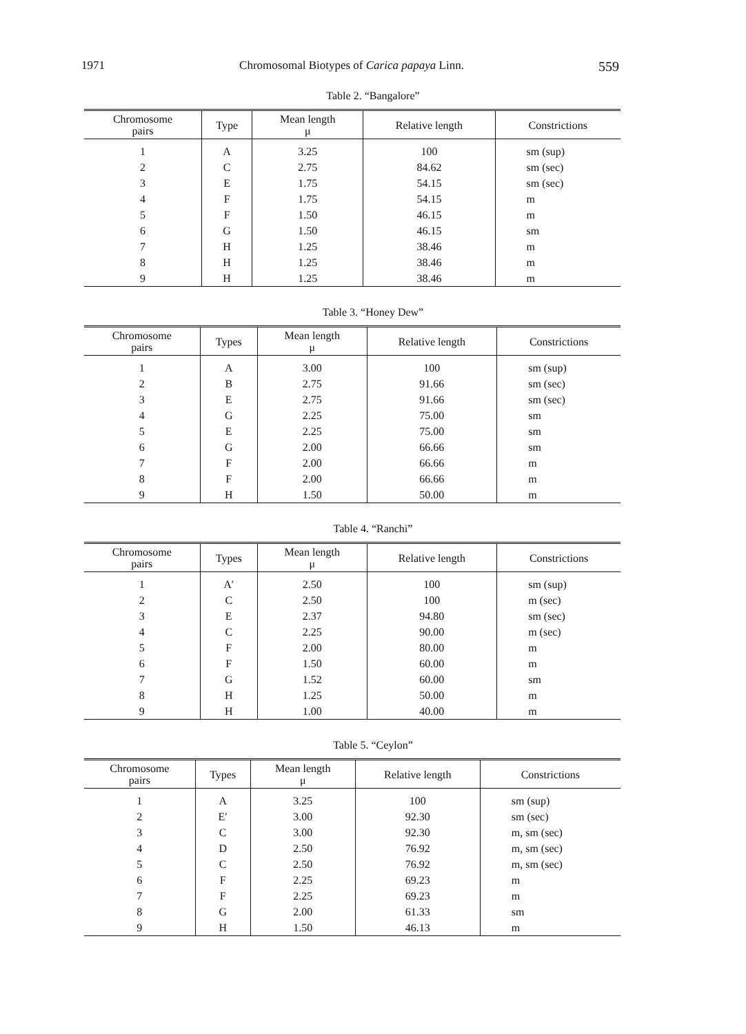1971 Chromosomal Biotypes of Carica papaya Linn. 559
Table 2. “Bangalore”
| Chromosome pairs | Type | Mean length μ | Relative length | Constrictions |
| --- | --- | --- | --- | --- |
| 1 | A | 3.25 | 100 | sm (sup) |
| 2 | C | 2.75 | 84.62 | sm (sec) |
| 3 | E | 1.75 | 54.15 | sm (sec) |
| 4 | F | 1.75 | 54.15 | m |
| 5 | F | 1.50 | 46.15 | m |
| 6 | G | 1.50 | 46.15 | sm |
| 7 | H | 1.25 | 38.46 | m |
| 8 | H | 1.25 | 38.46 | m |
| 9 | H | 1.25 | 38.46 | m |
Table 3. “Honey Dew”
| Chromosome pairs | Types | Mean length μ | Relative length | Constrictions |
| --- | --- | --- | --- | --- |
| 1 | A | 3.00 | 100 | sm (sup) |
| 2 | B | 2.75 | 91.66 | sm (sec) |
| 3 | E | 2.75 | 91.66 | sm (sec) |
| 4 | G | 2.25 | 75.00 | sm |
| 5 | E | 2.25 | 75.00 | sm |
| 6 | G | 2.00 | 66.66 | sm |
| 7 | F | 2.00 | 66.66 | m |
| 8 | F | 2.00 | 66.66 | m |
| 9 | H | 1.50 | 50.00 | m |
Table 4. “Ranchi”
| Chromosome pairs | Types | Mean length μ | Relative length | Constrictions |
| --- | --- | --- | --- | --- |
| 1 | A′ | 2.50 | 100 | sm (sup) |
| 2 | C | 2.50 | 100 | m (sec) |
| 3 | E | 2.37 | 94.80 | sm (sec) |
| 4 | C | 2.25 | 90.00 | m (sec) |
| 5 | F | 2.00 | 80.00 | m |
| 6 | F | 1.50 | 60.00 | m |
| 7 | G | 1.52 | 60.00 | sm |
| 8 | H | 1.25 | 50.00 | m |
| 9 | H | 1.00 | 40.00 | m |
Table 5. “Ceylon”
| Chromosome pairs | Types | Mean length μ | Relative length | Constrictions |
| --- | --- | --- | --- | --- |
| 1 | A | 3.25 | 100 | sm (sup) |
| 2 | E′ | 3.00 | 92.30 | sm (sec) |
| 3 | C | 3.00 | 92.30 | m, sm (sec) |
| 4 | D | 2.50 | 76.92 | m, sm (sec) |
| 5 | C | 2.50 | 76.92 | m, sm (sec) |
| 6 | F | 2.25 | 69.23 | m |
| 7 | F | 2.25 | 69.23 | m |
| 8 | G | 2.00 | 61.33 | sm |
| 9 | H | 1.50 | 46.13 | m |